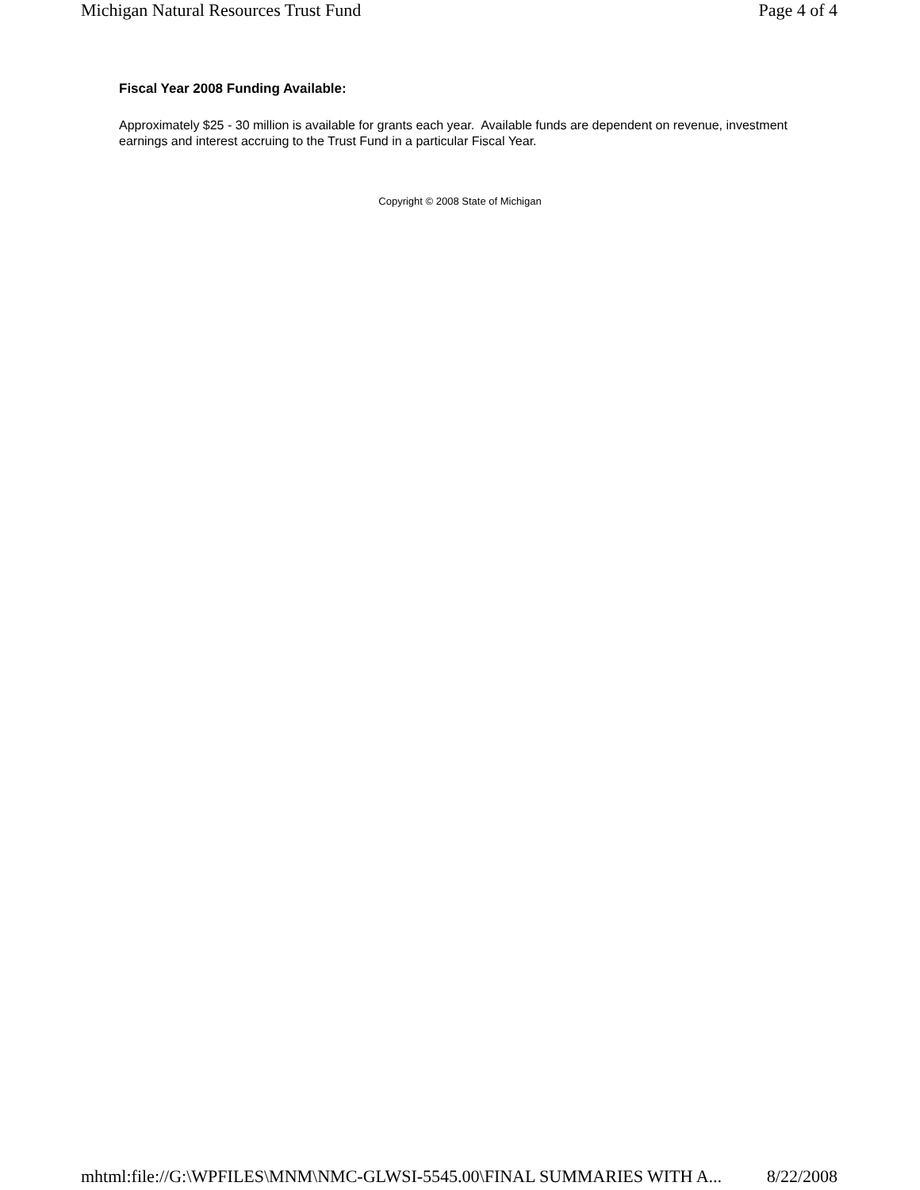Michigan Natural Resources Trust Fund Page 4 of 4
Fiscal Year 2008 Funding Available:
Approximately $25 - 30 million is available for grants each year. Available funds are dependent on revenue, investment earnings and interest accruing to the Trust Fund in a particular Fiscal Year.
Copyright © 2008 State of Michigan
mhtml:file://G:\WPFILES\MNM\NMC-GLWSI-5545.00\FINAL SUMMARIES WITH A... 8/22/2008